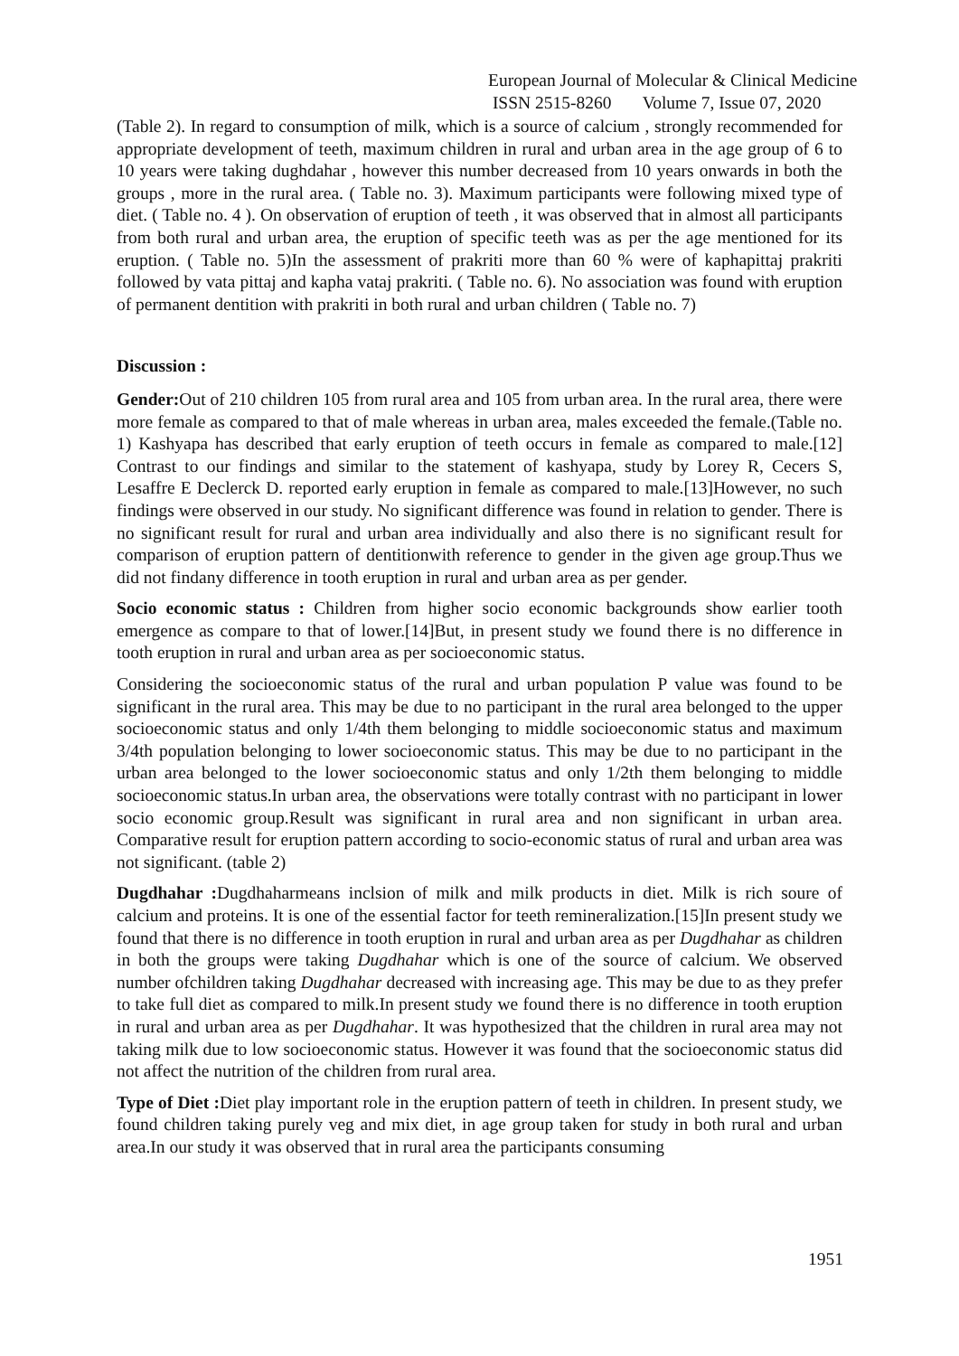European Journal of Molecular & Clinical Medicine
ISSN 2515-8260 Volume 7, Issue 07, 2020
(Table 2). In regard to consumption of milk, which is a source of calcium , strongly recommended for appropriate development of teeth, maximum children in rural and urban area in the age group of 6 to 10 years were taking dughdahar , however this number decreased from 10 years onwards in both the groups , more in the rural area. ( Table no. 3). Maximum participants were following mixed type of diet. ( Table no. 4 ). On observation of eruption of teeth , it was observed that in almost all participants from both rural and urban area, the eruption of specific teeth was as per the age mentioned for its eruption. ( Table no. 5)In the assessment of prakriti more than 60 % were of kaphapittaj prakriti followed by vata pittaj and kapha vataj prakriti. ( Table no. 6). No association was found with eruption of permanent dentition with prakriti in both rural and urban children ( Table no. 7)
Discussion :
Gender: Out of 210 children 105 from rural area and 105 from urban area. In the rural area, there were more female as compared to that of male whereas in urban area, males exceeded the female.(Table no. 1) Kashyapa has described that early eruption of teeth occurs in female as compared to male.[12] Contrast to our findings and similar to the statement of kashyapa, study by Lorey R, Cecers S, Lesaffre E Declerck D. reported early eruption in female as compared to male.[13]However, no such findings were observed in our study. No significant difference was found in relation to gender. There is no significant result for rural and urban area individually and also there is no significant result for comparison of eruption pattern of dentitionwith reference to gender in the given age group.Thus we did not findany difference in tooth eruption in rural and urban area as per gender.
Socio economic status : Children from higher socio economic backgrounds show earlier tooth emergence as compare to that of lower.[14]But, in present study we found there is no difference in tooth eruption in rural and urban area as per socioeconomic status.
Considering the socioeconomic status of the rural and urban population P value was found to be significant in the rural area. This may be due to no participant in the rural area belonged to the upper socioeconomic status and only 1/4th them belonging to middle socioeconomic status and maximum 3/4th population belonging to lower socioeconomic status. This may be due to no participant in the urban area belonged to the lower socioeconomic status and only 1/2th them belonging to middle socioeconomic status.In urban area, the observations were totally contrast with no participant in lower socio economic group.Result was significant in rural area and non significant in urban area. Comparative result for eruption pattern according to socio-economic status of rural and urban area was not significant. (table 2)
Dugdhahar : Dugdhaharmeans inclsion of milk and milk products in diet. Milk is rich soure of calcium and proteins. It is one of the essential factor for teeth remineralization.[15]In present study we found that there is no difference in tooth eruption in rural and urban area as per Dugdhahar as children in both the groups were taking Dugdhahar which is one of the source of calcium. We observed number ofchildren taking Dugdhahar decreased with increasing age. This may be due to as they prefer to take full diet as compared to milk.In present study we found there is no difference in tooth eruption in rural and urban area as per Dugdhahar. It was hypothesized that the children in rural area may not taking milk due to low socioeconomic status. However it was found that the socioeconomic status did not affect the nutrition of the children from rural area.
Type of Diet : Diet play important role in the eruption pattern of teeth in children. In present study, we found children taking purely veg and mix diet, in age group taken for study in both rural and urban area.In our study it was observed that in rural area the participants consuming
1951